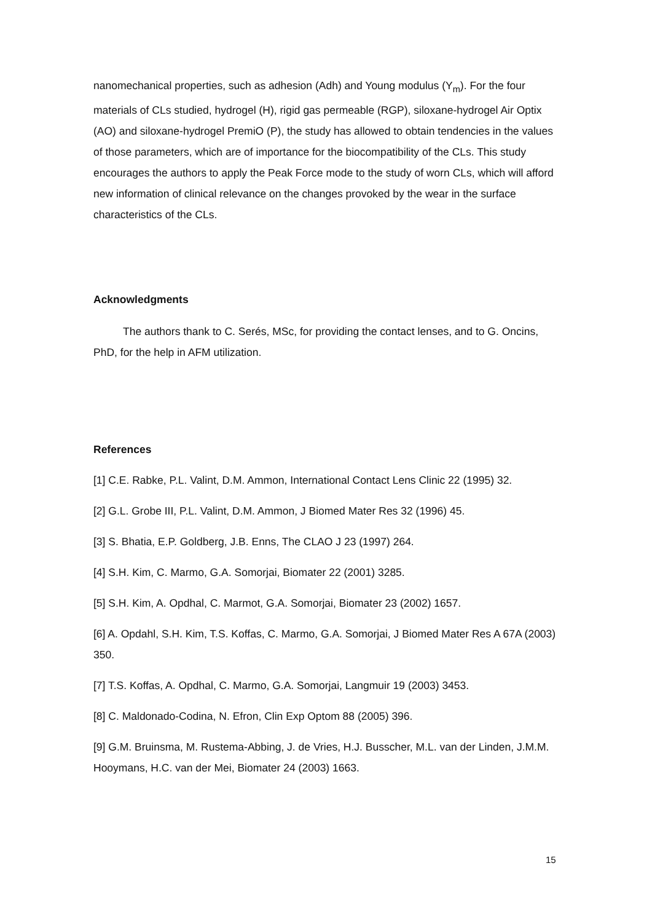nanomechanical properties, such as adhesion (Adh) and Young modulus (Y<sub>m</sub>). For the four materials of CLs studied, hydrogel (H), rigid gas permeable (RGP), siloxane-hydrogel Air Optix (AO) and siloxane-hydrogel PremiO (P), the study has allowed to obtain tendencies in the values of those parameters, which are of importance for the biocompatibility of the CLs. This study encourages the authors to apply the Peak Force mode to the study of worn CLs, which will afford new information of clinical relevance on the changes provoked by the wear in the surface characteristics of the CLs.
Acknowledgments
The authors thank to C. Serés, MSc, for providing the contact lenses, and to G. Oncins, PhD, for the help in AFM utilization.
References
[1] C.E. Rabke, P.L. Valint, D.M. Ammon, International Contact Lens Clinic 22 (1995) 32.
[2] G.L. Grobe III, P.L. Valint, D.M. Ammon, J Biomed Mater Res 32 (1996) 45.
[3] S. Bhatia, E.P. Goldberg, J.B. Enns, The CLAO J 23 (1997) 264.
[4] S.H. Kim, C. Marmo, G.A. Somorjai, Biomater 22 (2001) 3285.
[5] S.H. Kim, A. Opdhal, C. Marmot, G.A. Somorjai, Biomater 23 (2002) 1657.
[6] A. Opdahl, S.H. Kim, T.S. Koffas, C. Marmo, G.A. Somorjai, J Biomed Mater Res A 67A (2003) 350.
[7] T.S. Koffas, A. Opdhal, C. Marmo, G.A. Somorjai, Langmuir 19 (2003) 3453.
[8] C. Maldonado-Codina, N. Efron, Clin Exp Optom 88 (2005) 396.
[9] G.M. Bruinsma, M. Rustema-Abbing, J. de Vries, H.J. Busscher, M.L. van der Linden, J.M.M. Hooymans, H.C. van der Mei, Biomater 24 (2003) 1663.
15